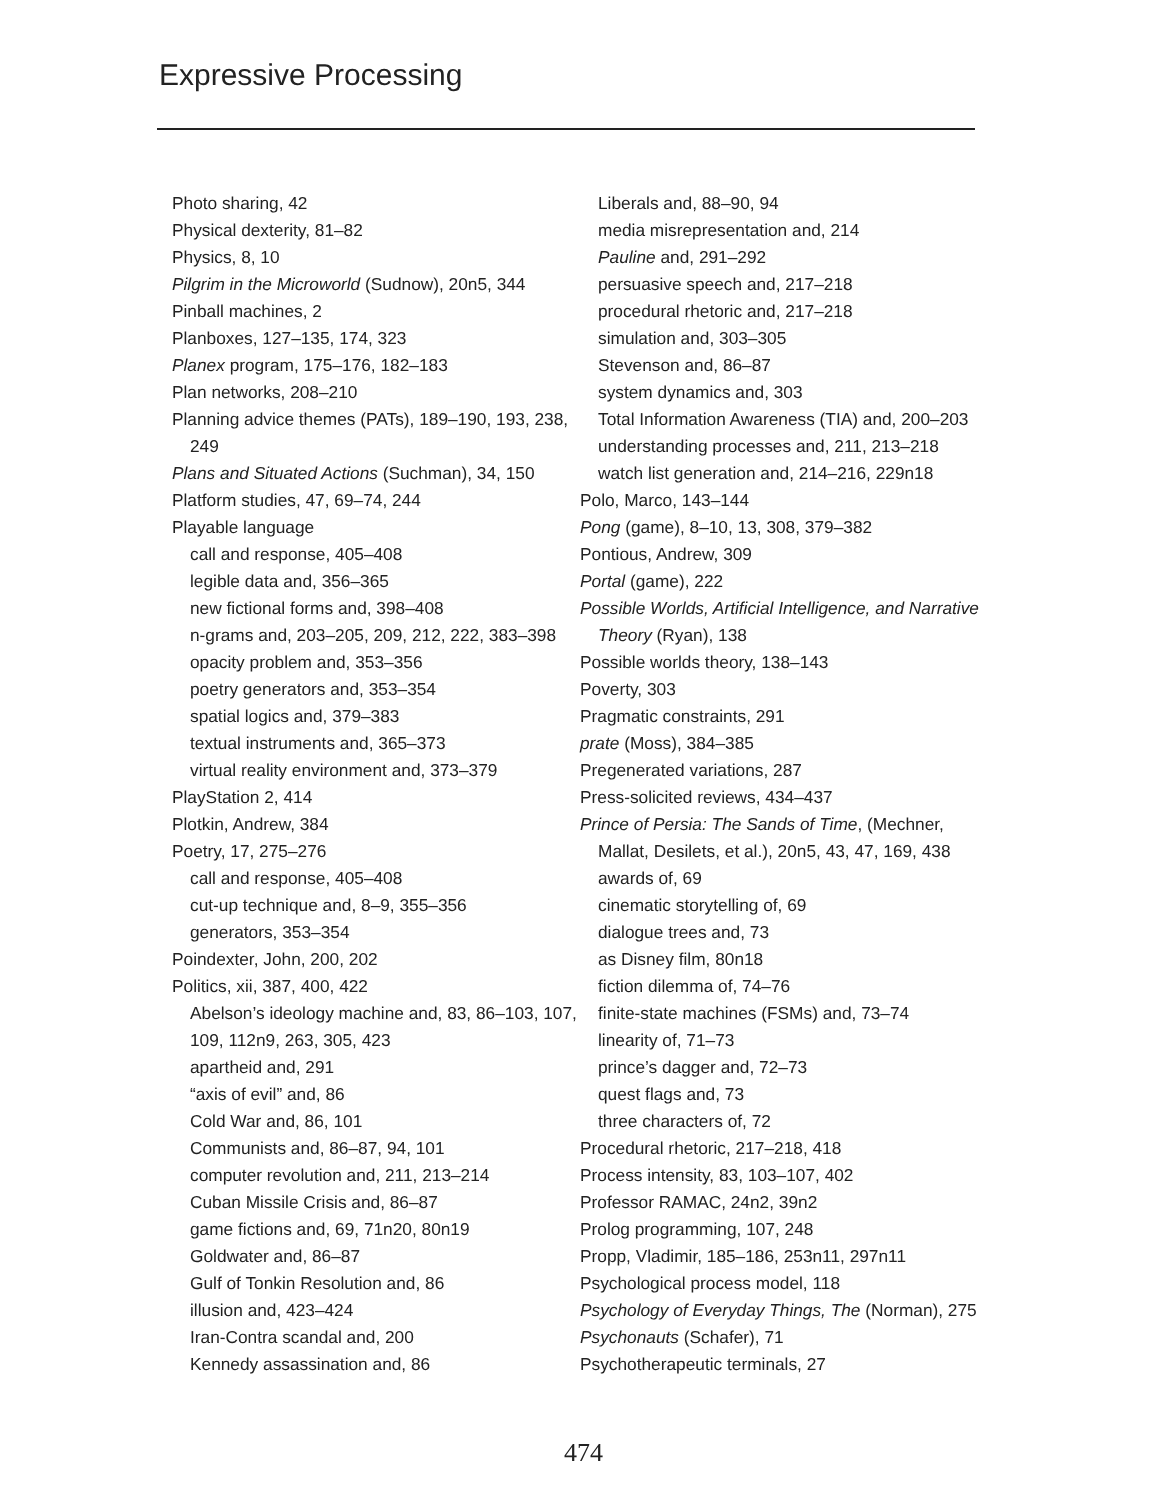Expressive Processing
Photo sharing, 42
Physical dexterity, 81–82
Physics, 8, 10
Pilgrim in the Microworld (Sudnow), 20n5, 344
Pinball machines, 2
Planboxes, 127–135, 174, 323
Planex program, 175–176, 182–183
Plan networks, 208–210
Planning advice themes (PATs), 189–190, 193, 238, 249
Plans and Situated Actions (Suchman), 34, 150
Platform studies, 47, 69–74, 244
Playable language
call and response, 405–408
legible data and, 356–365
new fictional forms and, 398–408
n-grams and, 203–205, 209, 212, 222, 383–398
opacity problem and, 353–356
poetry generators and, 353–354
spatial logics and, 379–383
textual instruments and, 365–373
virtual reality environment and, 373–379
PlayStation 2, 414
Plotkin, Andrew, 384
Poetry, 17, 275–276
call and response, 405–408
cut-up technique and, 8–9, 355–356
generators, 353–354
Poindexter, John, 200, 202
Politics, xii, 387, 400, 422
Abelson’s ideology machine and, 83, 86–103, 107, 109, 112n9, 263, 305, 423
apartheid and, 291
“axis of evil” and, 86
Cold War and, 86, 101
Communists and, 86–87, 94, 101
computer revolution and, 211, 213–214
Cuban Missile Crisis and, 86–87
game fictions and, 69, 71n20, 80n19
Goldwater and, 86–87
Gulf of Tonkin Resolution and, 86
illusion and, 423–424
Iran-Contra scandal and, 200
Kennedy assassination and, 86
Liberals and, 88–90, 94
media misrepresentation and, 214
Pauline and, 291–292
persuasive speech and, 217–218
procedural rhetoric and, 217–218
simulation and, 303–305
Stevenson and, 86–87
system dynamics and, 303
Total Information Awareness (TIA) and, 200–203
understanding processes and, 211, 213–218
watch list generation and, 214–216, 229n18
Polo, Marco, 143–144
Pong (game), 8–10, 13, 308, 379–382
Pontious, Andrew, 309
Portal (game), 222
Possible Worlds, Artificial Intelligence, and Narrative Theory (Ryan), 138
Possible worlds theory, 138–143
Poverty, 303
Pragmatic constraints, 291
prate (Moss), 384–385
Pregenerated variations, 287
Press-solicited reviews, 434–437
Prince of Persia: The Sands of Time, (Mechner, Mallat, Desilets, et al.), 20n5, 43, 47, 169, 438
awards of, 69
cinematic storytelling of, 69
dialogue trees and, 73
as Disney film, 80n18
fiction dilemma of, 74–76
finite-state machines (FSMs) and, 73–74
linearity of, 71–73
prince’s dagger and, 72–73
quest flags and, 73
three characters of, 72
Procedural rhetoric, 217–218, 418
Process intensity, 83, 103–107, 402
Professor RAMAC, 24n2, 39n2
Prolog programming, 107, 248
Propp, Vladimir, 185–186, 253n11, 297n11
Psychological process model, 118
Psychology of Everyday Things, The (Norman), 275
Psychonauts (Schafer), 71
Psychotherapeutic terminals, 27
474